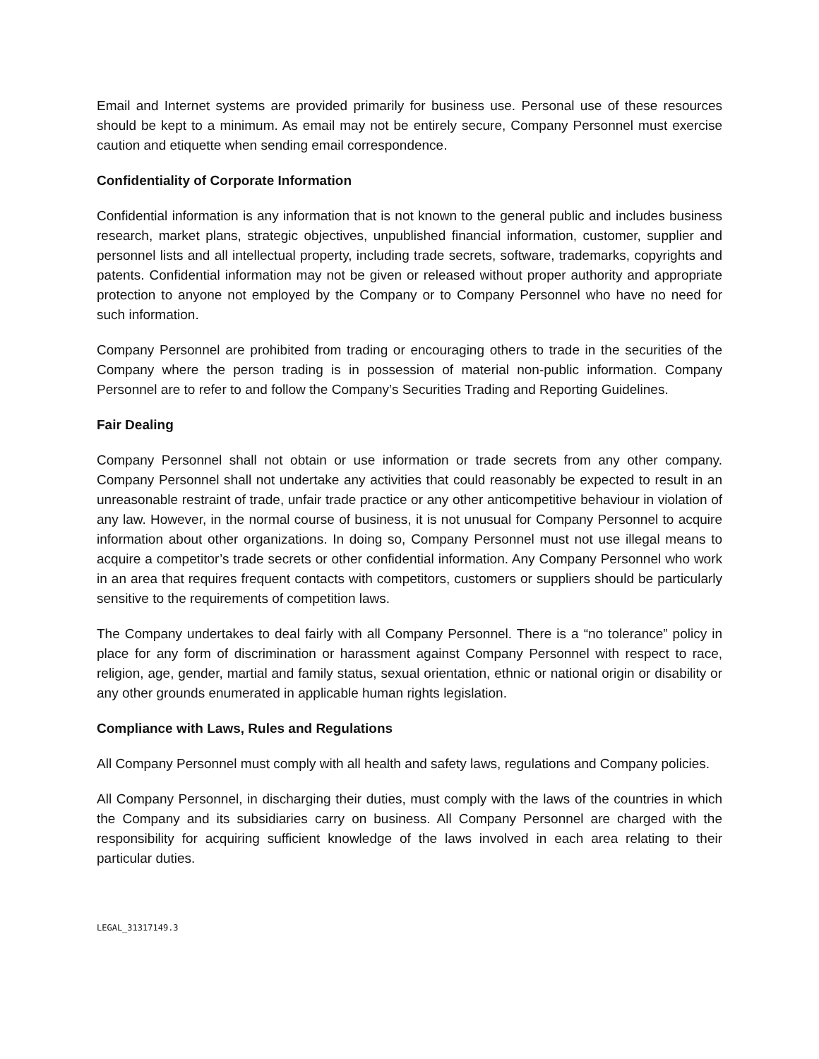Email and Internet systems are provided primarily for business use. Personal use of these resources should be kept to a minimum. As email may not be entirely secure, Company Personnel must exercise caution and etiquette when sending email correspondence.
Confidentiality of Corporate Information
Confidential information is any information that is not known to the general public and includes business research, market plans, strategic objectives, unpublished financial information, customer, supplier and personnel lists and all intellectual property, including trade secrets, software, trademarks, copyrights and patents. Confidential information may not be given or released without proper authority and appropriate protection to anyone not employed by the Company or to Company Personnel who have no need for such information.
Company Personnel are prohibited from trading or encouraging others to trade in the securities of the Company where the person trading is in possession of material non-public information. Company Personnel are to refer to and follow the Company’s Securities Trading and Reporting Guidelines.
Fair Dealing
Company Personnel shall not obtain or use information or trade secrets from any other company. Company Personnel shall not undertake any activities that could reasonably be expected to result in an unreasonable restraint of trade, unfair trade practice or any other anticompetitive behaviour in violation of any law. However, in the normal course of business, it is not unusual for Company Personnel to acquire information about other organizations. In doing so, Company Personnel must not use illegal means to acquire a competitor’s trade secrets or other confidential information. Any Company Personnel who work in an area that requires frequent contacts with competitors, customers or suppliers should be particularly sensitive to the requirements of competition laws.
The Company undertakes to deal fairly with all Company Personnel. There is a “no tolerance” policy in place for any form of discrimination or harassment against Company Personnel with respect to race, religion, age, gender, martial and family status, sexual orientation, ethnic or national origin or disability or any other grounds enumerated in applicable human rights legislation.
Compliance with Laws, Rules and Regulations
All Company Personnel must comply with all health and safety laws, regulations and Company policies.
All Company Personnel, in discharging their duties, must comply with the laws of the countries in which the Company and its subsidiaries carry on business. All Company Personnel are charged with the responsibility for acquiring sufficient knowledge of the laws involved in each area relating to their particular duties.
LEGAL_31317149.3